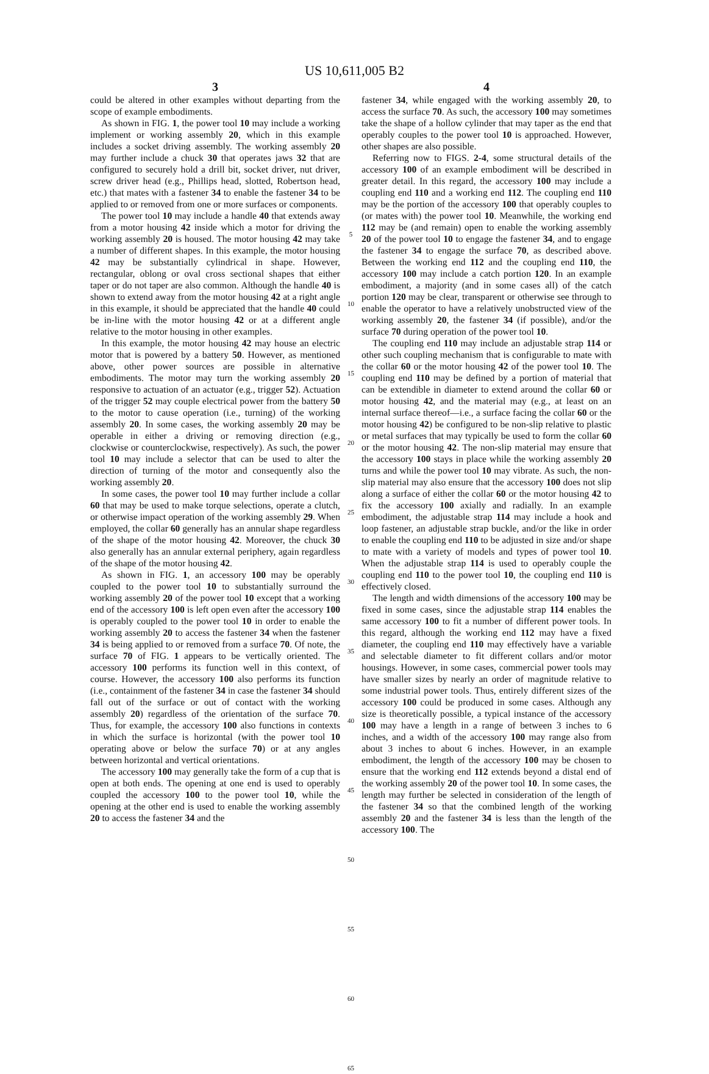US 10,611,005 B2
3
could be altered in other examples without departing from the scope of example embodiments.
As shown in FIG. 1, the power tool 10 may include a working implement or working assembly 20, which in this example includes a socket driving assembly. The working assembly 20 may further include a chuck 30 that operates jaws 32 that are configured to securely hold a drill bit, socket driver, nut driver, screw driver head (e.g., Phillips head, slotted, Robertson head, etc.) that mates with a fastener 34 to enable the fastener 34 to be applied to or removed from one or more surfaces or components.
The power tool 10 may include a handle 40 that extends away from a motor housing 42 inside which a motor for driving the working assembly 20 is housed. The motor housing 42 may take a number of different shapes. In this example, the motor housing 42 may be substantially cylindrical in shape. However, rectangular, oblong or oval cross sectional shapes that either taper or do not taper are also common. Although the handle 40 is shown to extend away from the motor housing 42 at a right angle in this example, it should be appreciated that the handle 40 could be in-line with the motor housing 42 or at a different angle relative to the motor housing in other examples.
In this example, the motor housing 42 may house an electric motor that is powered by a battery 50. However, as mentioned above, other power sources are possible in alternative embodiments. The motor may turn the working assembly 20 responsive to actuation of an actuator (e.g., trigger 52). Actuation of the trigger 52 may couple electrical power from the battery 50 to the motor to cause operation (i.e., turning) of the working assembly 20. In some cases, the working assembly 20 may be operable in either a driving or removing direction (e.g., clockwise or counterclockwise, respectively). As such, the power tool 10 may include a selector that can be used to alter the direction of turning of the motor and consequently also the working assembly 20.
In some cases, the power tool 10 may further include a collar 60 that may be used to make torque selections, operate a clutch, or otherwise impact operation of the working assembly 29. When employed, the collar 60 generally has an annular shape regardless of the shape of the motor housing 42. Moreover, the chuck 30 also generally has an annular external periphery, again regardless of the shape of the motor housing 42.
As shown in FIG. 1, an accessory 100 may be operably coupled to the power tool 10 to substantially surround the working assembly 20 of the power tool 10 except that a working end of the accessory 100 is left open even after the accessory 100 is operably coupled to the power tool 10 in order to enable the working assembly 20 to access the fastener 34 when the fastener 34 is being applied to or removed from a surface 70. Of note, the surface 70 of FIG. 1 appears to be vertically oriented. The accessory 100 performs its function well in this context, of course. However, the accessory 100 also performs its function (i.e., containment of the fastener 34 in case the fastener 34 should fall out of the surface or out of contact with the working assembly 20) regardless of the orientation of the surface 70. Thus, for example, the accessory 100 also functions in contexts in which the surface is horizontal (with the power tool 10 operating above or below the surface 70) or at any angles between horizontal and vertical orientations.
The accessory 100 may generally take the form of a cup that is open at both ends. The opening at one end is used to operably coupled the accessory 100 to the power tool 10, while the opening at the other end is used to enable the working assembly 20 to access the fastener 34 and the
5
10
15
20
25
30
35
40
45
50
55
60
65
4
fastener 34, while engaged with the working assembly 20, to access the surface 70. As such, the accessory 100 may sometimes take the shape of a hollow cylinder that may taper as the end that operably couples to the power tool 10 is approached. However, other shapes are also possible.
Referring now to FIGS. 2-4, some structural details of the accessory 100 of an example embodiment will be described in greater detail. In this regard, the accessory 100 may include a coupling end 110 and a working end 112. The coupling end 110 may be the portion of the accessory 100 that operably couples to (or mates with) the power tool 10. Meanwhile, the working end 112 may be (and remain) open to enable the working assembly 20 of the power tool 10 to engage the fastener 34, and to engage the fastener 34 to engage the surface 70, as described above. Between the working end 112 and the coupling end 110, the accessory 100 may include a catch portion 120. In an example embodiment, a majority (and in some cases all) of the catch portion 120 may be clear, transparent or otherwise see through to enable the operator to have a relatively unobstructed view of the working assembly 20, the fastener 34 (if possible), and/or the surface 70 during operation of the power tool 10.
The coupling end 110 may include an adjustable strap 114 or other such coupling mechanism that is configurable to mate with the collar 60 or the motor housing 42 of the power tool 10. The coupling end 110 may be defined by a portion of material that can be extendible in diameter to extend around the collar 60 or motor housing 42, and the material may (e.g., at least on an internal surface thereof—i.e., a surface facing the collar 60 or the motor housing 42) be configured to be non-slip relative to plastic or metal surfaces that may typically be used to form the collar 60 or the motor housing 42. The non-slip material may ensure that the accessory 100 stays in place while the working assembly 20 turns and while the power tool 10 may vibrate. As such, the non-slip material may also ensure that the accessory 100 does not slip along a surface of either the collar 60 or the motor housing 42 to fix the accessory 100 axially and radially. In an example embodiment, the adjustable strap 114 may include a hook and loop fastener, an adjustable strap buckle, and/or the like in order to enable the coupling end 110 to be adjusted in size and/or shape to mate with a variety of models and types of power tool 10. When the adjustable strap 114 is used to operably couple the coupling end 110 to the power tool 10, the coupling end 110 is effectively closed.
The length and width dimensions of the accessory 100 may be fixed in some cases, since the adjustable strap 114 enables the same accessory 100 to fit a number of different power tools. In this regard, although the working end 112 may have a fixed diameter, the coupling end 110 may effectively have a variable and selectable diameter to fit different collars and/or motor housings. However, in some cases, commercial power tools may have smaller sizes by nearly an order of magnitude relative to some industrial power tools. Thus, entirely different sizes of the accessory 100 could be produced in some cases. Although any size is theoretically possible, a typical instance of the accessory 100 may have a length in a range of between 3 inches to 6 inches, and a width of the accessory 100 may range also from about 3 inches to about 6 inches. However, in an example embodiment, the length of the accessory 100 may be chosen to ensure that the working end 112 extends beyond a distal end of the working assembly 20 of the power tool 10. In some cases, the length may further be selected in consideration of the length of the fastener 34 so that the combined length of the working assembly 20 and the fastener 34 is less than the length of the accessory 100. The